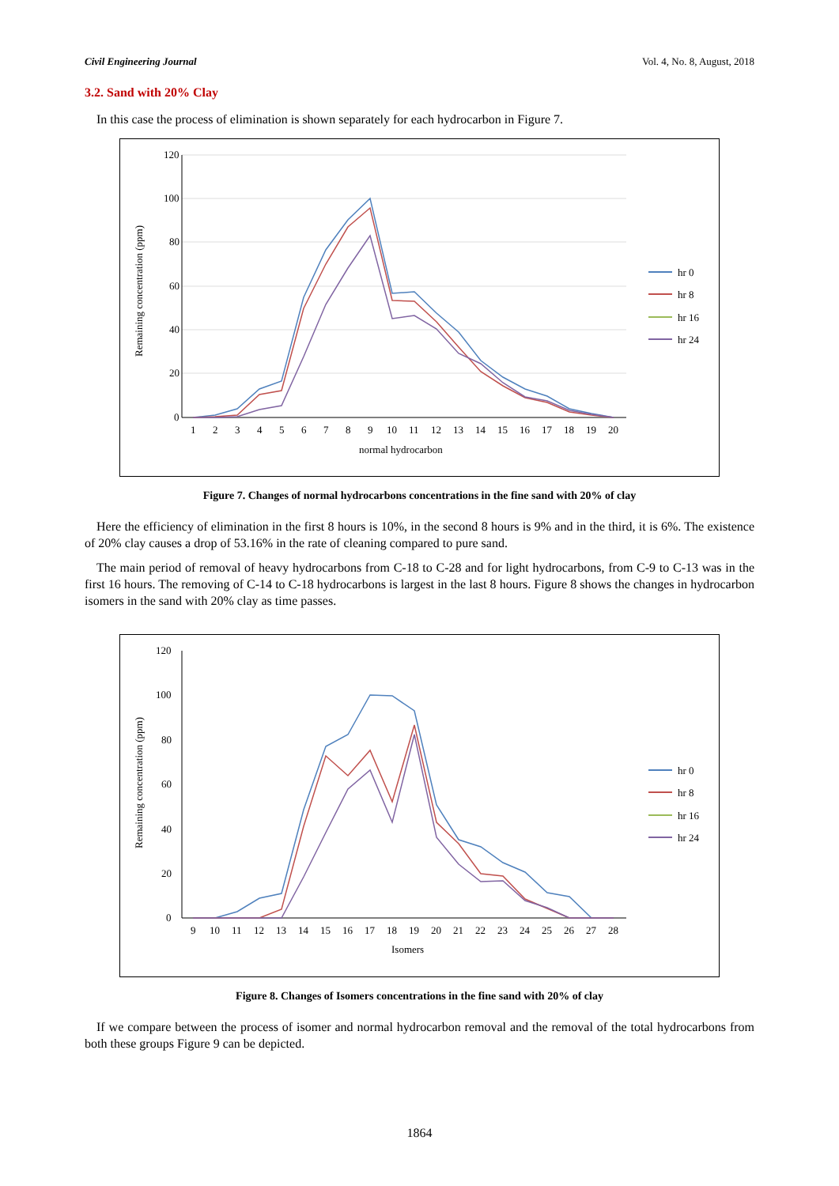Civil Engineering Journal Vol. 4, No. 8, August, 2018
3.2. Sand with 20% Clay
In this case the process of elimination is shown separately for each hydrocarbon in Figure 7.
120
100
80
60
40
20
0
1
2
3
4
5
6
7
8
9
10
11
12
13
14
15
16
17
18
19
20
normal hydrocarbon
Remaining concentration (ppm)
hr 0
hr 8
hr 16
hr 24
Figure 7. Changes of normal hydrocarbons concentrations in the fine sand with 20% of clay
Here the efficiency of elimination in the first 8 hours is 10%, in the second 8 hours is 9% and in the third, it is 6%. The existence of 20% clay causes a drop of 53.16% in the rate of cleaning compared to pure sand.
The main period of removal of heavy hydrocarbons from C-18 to C-28 and for light hydrocarbons, from C-9 to C-13 was in the first 16 hours. The removing of C-14 to C-18 hydrocarbons is largest in the last 8 hours. Figure 8 shows the changes in hydrocarbon isomers in the sand with 20% clay as time passes.
120
100
80
60
40
20
0
9
10
11
12
13
14
15
16
17
18
19
20
21
22
23
24
25
26
27
28
Isomers
Remaining concentration (ppm)
hr 0
hr 8
hr 16
hr 24
Figure 8. Changes of Isomers concentrations in the fine sand with 20% of clay
If we compare between the process of isomer and normal hydrocarbon removal and the removal of the total hydrocarbons from both these groups Figure 9 can be depicted.
1864